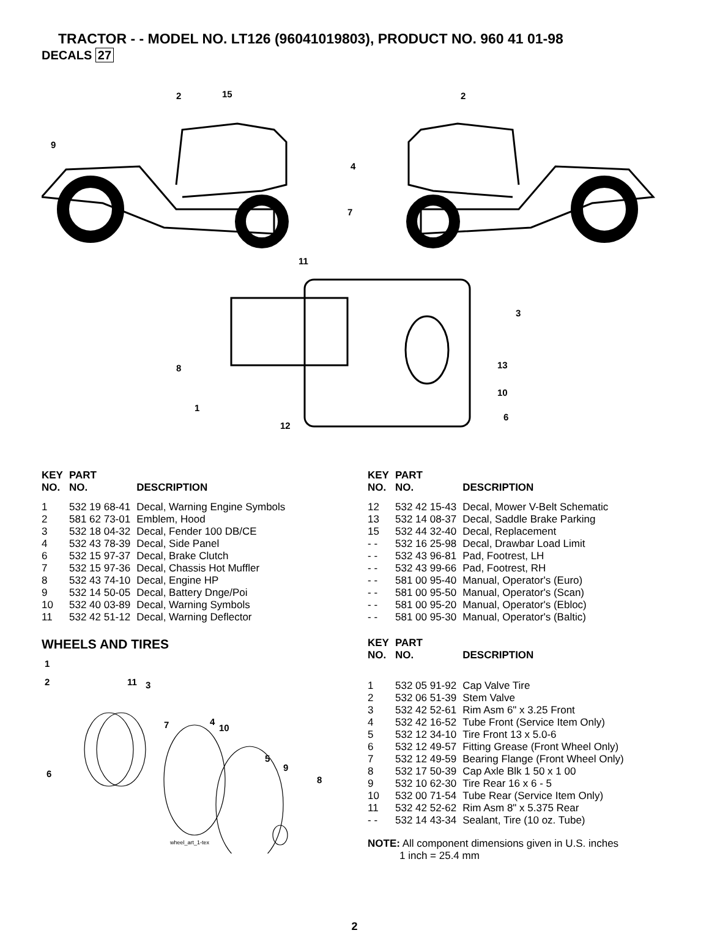TRACTOR - - MODEL NO. LT126 (96041019803), PRODUCT NO. 960 41 01-98
DECALS 27
2
15
2
9
4
7
11
3
8
13
10
1
6
12
| KEY NO. | PART NO. | DESCRIPTION |
| --- | --- | --- |
| 1 | 532 19 68-41 | Decal, Warning Engine Symbols |
| 2 | 581 62 73-01 | Emblem, Hood |
| 3 | 532 18 04-32 | Decal, Fender 100 DB/CE |
| 4 | 532 43 78-39 | Decal, Side Panel |
| 6 | 532 15 97-37 | Decal, Brake Clutch |
| 7 | 532 15 97-36 | Decal, Chassis Hot Muffler |
| 8 | 532 43 74-10 | Decal, Engine HP |
| 9 | 532 14 50-05 | Decal, Battery Dnge/Poi |
| 10 | 532 40 03-89 | Decal, Warning Symbols |
| 11 | 532 42 51-12 | Decal, Warning Deflector |
WHEELS AND TIRES
1
2
11
3
4
10
7
5
9
8
6
wheel_art_1-tex
| KEY NO. | PART NO. | DESCRIPTION |
| --- | --- | --- |
| 12 | 532 42 15-43 | Decal, Mower V-Belt Schematic |
| 13 | 532 14 08-37 | Decal, Saddle Brake Parking |
| 15 | 532 44 32-40 | Decal, Replacement |
| - - | 532 16 25-98 | Decal, Drawbar Load Limit |
| - - | 532 43 96-81 | Pad, Footrest, LH |
| - - | 532 43 99-66 | Pad, Footrest, RH |
| - - | 581 00 95-40 | Manual, Operator's (Euro) |
| - - | 581 00 95-50 | Manual, Operator's (Scan) |
| - - | 581 00 95-20 | Manual, Operator's (Ebloc) |
| - - | 581 00 95-30 | Manual, Operator's (Baltic) |
| KEY NO. | PART NO. | DESCRIPTION |
| --- | --- | --- |
| 1 | 532 05 91-92 | Cap Valve Tire |
| 2 | 532 06 51-39 | Stem Valve |
| 3 | 532 42 52-61 | Rim Asm 6" x 3.25 Front |
| 4 | 532 42 16-52 | Tube Front (Service Item Only) |
| 5 | 532 12 34-10 | Tire Front 13 x 5.0-6 |
| 6 | 532 12 49-57 | Fitting Grease (Front Wheel Only) |
| 7 | 532 12 49-59 | Bearing Flange (Front Wheel Only) |
| 8 | 532 17 50-39 | Cap Axle Blk 1 50 x 1 00 |
| 9 | 532 10 62-30 | Tire Rear 16 x 6 - 5 |
| 10 | 532 00 71-54 | Tube Rear (Service Item Only) |
| 11 | 532 42 52-62 | Rim Asm 8" x 5.375 Rear |
| - - | 532 14 43-34 | Sealant, Tire (10 oz. Tube) |
NOTE: All component dimensions given in U.S. inches
1 inch = 25.4 mm
2